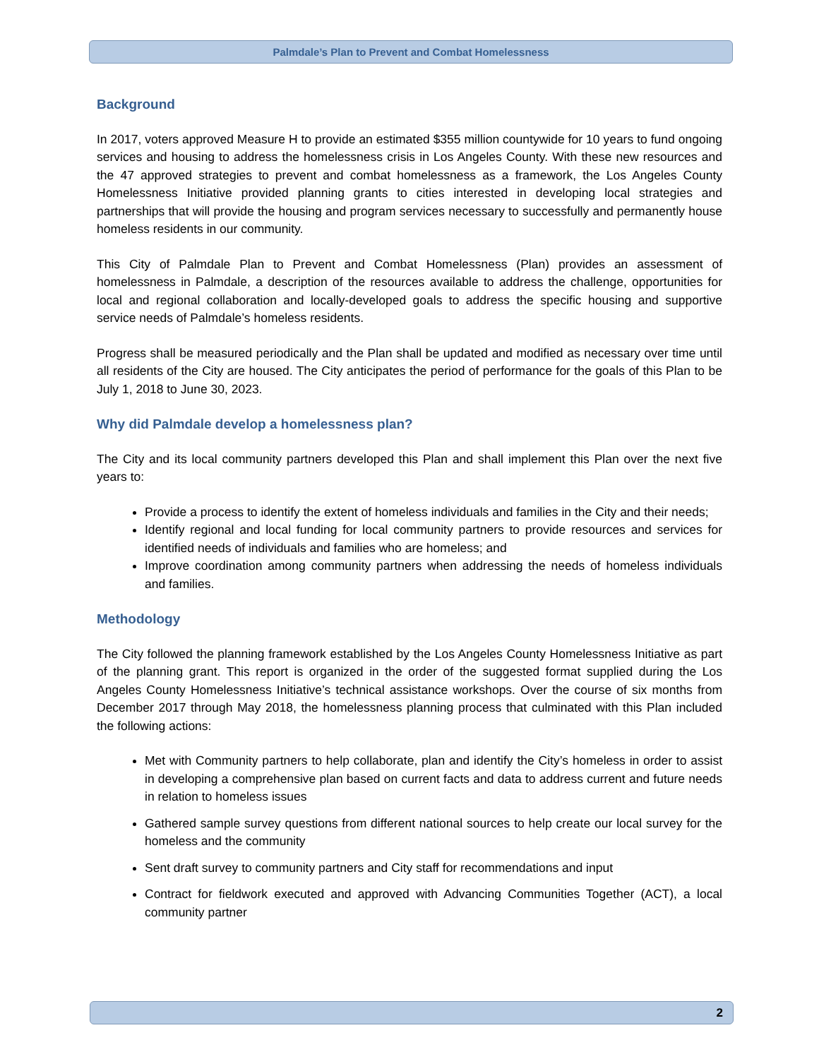Palmdale’s Plan to Prevent and Combat Homelessness
Background
In 2017, voters approved Measure H to provide an estimated $355 million countywide for 10 years to fund ongoing services and housing to address the homelessness crisis in Los Angeles County. With these new resources and the 47 approved strategies to prevent and combat homelessness as a framework, the Los Angeles County Homelessness Initiative provided planning grants to cities interested in developing local strategies and partnerships that will provide the housing and program services necessary to successfully and permanently house homeless residents in our community.
This City of Palmdale Plan to Prevent and Combat Homelessness (Plan) provides an assessment of homelessness in Palmdale, a description of the resources available to address the challenge, opportunities for local and regional collaboration and locally-developed goals to address the specific housing and supportive service needs of Palmdale’s homeless residents.
Progress shall be measured periodically and the Plan shall be updated and modified as necessary over time until all residents of the City are housed. The City anticipates the period of performance for the goals of this Plan to be July 1, 2018 to June 30, 2023.
Why did Palmdale develop a homelessness plan?
The City and its local community partners developed this Plan and shall implement this Plan over the next five years to:
Provide a process to identify the extent of homeless individuals and families in the City and their needs;
Identify regional and local funding for local community partners to provide resources and services for identified needs of individuals and families who are homeless; and
Improve coordination among community partners when addressing the needs of homeless individuals and families.
Methodology
The City followed the planning framework established by the Los Angeles County Homelessness Initiative as part of the planning grant. This report is organized in the order of the suggested format supplied during the Los Angeles County Homelessness Initiative’s technical assistance workshops. Over the course of six months from December 2017 through May 2018, the homelessness planning process that culminated with this Plan included the following actions:
Met with Community partners to help collaborate, plan and identify the City’s homeless in order to assist in developing a comprehensive plan based on current facts and data to address current and future needs in relation to homeless issues
Gathered sample survey questions from different national sources to help create our local survey for the homeless and the community
Sent draft survey to community partners and City staff for recommendations and input
Contract for fieldwork executed and approved with Advancing Communities Together (ACT), a local community partner
2